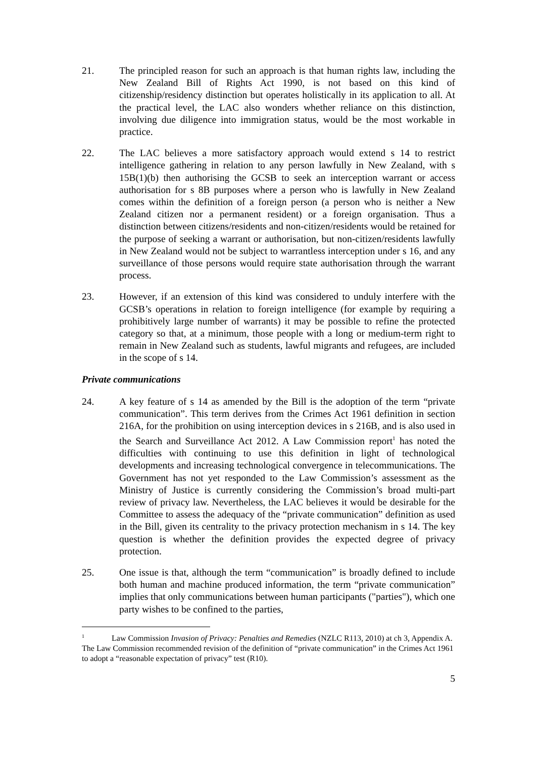21. The principled reason for such an approach is that human rights law, including the New Zealand Bill of Rights Act 1990, is not based on this kind of citizenship/residency distinction but operates holistically in its application to all. At the practical level, the LAC also wonders whether reliance on this distinction, involving due diligence into immigration status, would be the most workable in practice.
22. The LAC believes a more satisfactory approach would extend s 14 to restrict intelligence gathering in relation to any person lawfully in New Zealand, with s 15B(1)(b) then authorising the GCSB to seek an interception warrant or access authorisation for s 8B purposes where a person who is lawfully in New Zealand comes within the definition of a foreign person (a person who is neither a New Zealand citizen nor a permanent resident) or a foreign organisation. Thus a distinction between citizens/residents and non-citizen/residents would be retained for the purpose of seeking a warrant or authorisation, but non-citizen/residents lawfully in New Zealand would not be subject to warrantless interception under s 16, and any surveillance of those persons would require state authorisation through the warrant process.
23. However, if an extension of this kind was considered to unduly interfere with the GCSB’s operations in relation to foreign intelligence (for example by requiring a prohibitively large number of warrants) it may be possible to refine the protected category so that, at a minimum, those people with a long or medium-term right to remain in New Zealand such as students, lawful migrants and refugees, are included in the scope of s 14.
Private communications
24. A key feature of s 14 as amended by the Bill is the adoption of the term “private communication”. This term derives from the Crimes Act 1961 definition in section 216A, for the prohibition on using interception devices in s 216B, and is also used in the Search and Surveillance Act 2012. A Law Commission report<sup>1</sup> has noted the difficulties with continuing to use this definition in light of technological developments and increasing technological convergence in telecommunications. The Government has not yet responded to the Law Commission’s assessment as the Ministry of Justice is currently considering the Commission’s broad multi-part review of privacy law. Nevertheless, the LAC believes it would be desirable for the Committee to assess the adequacy of the “private communication” definition as used in the Bill, given its centrality to the privacy protection mechanism in s 14. The key question is whether the definition provides the expected degree of privacy protection.
25. One issue is that, although the term “communication” is broadly defined to include both human and machine produced information, the term “private communication” implies that only communications between human participants ("parties"), which one party wishes to be confined to the parties,
<sup>1</sup> Law Commission Invasion of Privacy: Penalties and Remedies (NZLC R113, 2010) at ch 3, Appendix A. The Law Commission recommended revision of the definition of “private communication” in the Crimes Act 1961 to adopt a “reasonable expectation of privacy” test (R10).
5